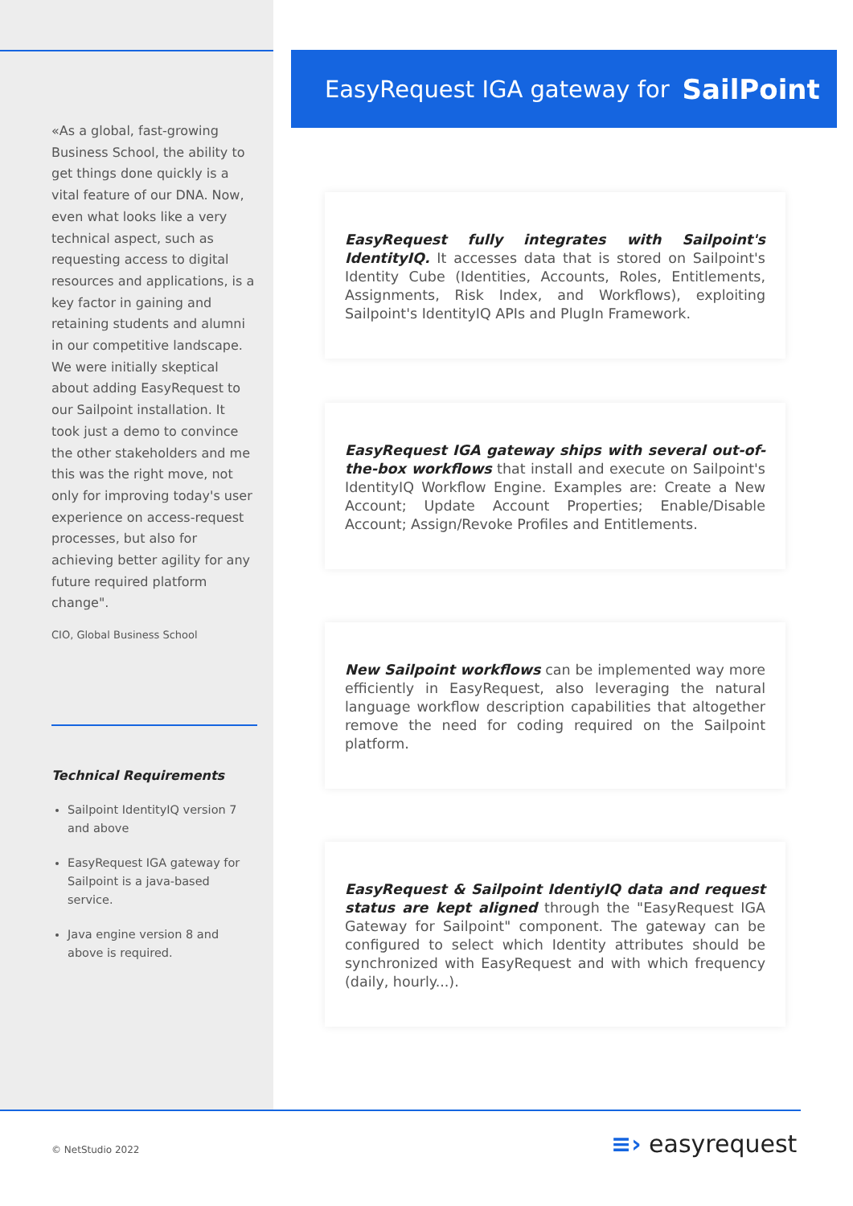«As a global, fast-growing Business School, the ability to get things done quickly is a vital feature of our DNA. Now, even what looks like a very technical aspect, such as requesting access to digital resources and applications, is a key factor in gaining and retaining students and alumni in our competitive landscape. We were initially skeptical about adding EasyRequest to our Sailpoint installation. It took just a demo to convince the other stakeholders and me this was the right move, not only for improving today's user experience on access-request processes, but also for achieving better agility for any future required platform change".
CIO, Global Business School
Technical Requirements
Sailpoint IdentityIQ version 7 and above
EasyRequest IGA gateway for Sailpoint is a java-based service.
Java engine version 8 and above is required.
EasyRequest IGA gateway for SailPoint
EasyRequest fully integrates with Sailpoint's IdentityIQ. It accesses data that is stored on Sailpoint's Identity Cube (Identities, Accounts, Roles, Entitlements, Assignments, Risk Index, and Workflows), exploiting Sailpoint's IdentityIQ APIs and PlugIn Framework.
EasyRequest IGA gateway ships with several out-of-the-box workflows that install and execute on Sailpoint's IdentityIQ Workflow Engine. Examples are: Create a New Account; Update Account Properties; Enable/Disable Account; Assign/Revoke Profiles and Entitlements.
New Sailpoint workflows can be implemented way more efficiently in EasyRequest, also leveraging the natural language workflow description capabilities that altogether remove the need for coding required on the Sailpoint platform.
EasyRequest & Sailpoint IdentiyIQ data and request status are kept aligned through the "EasyRequest IGA Gateway for Sailpoint" component. The gateway can be configured to select which Identity attributes should be synchronized with EasyRequest and with which frequency (daily, hourly...).
© NetStudio 2022 ≡› easyrequest